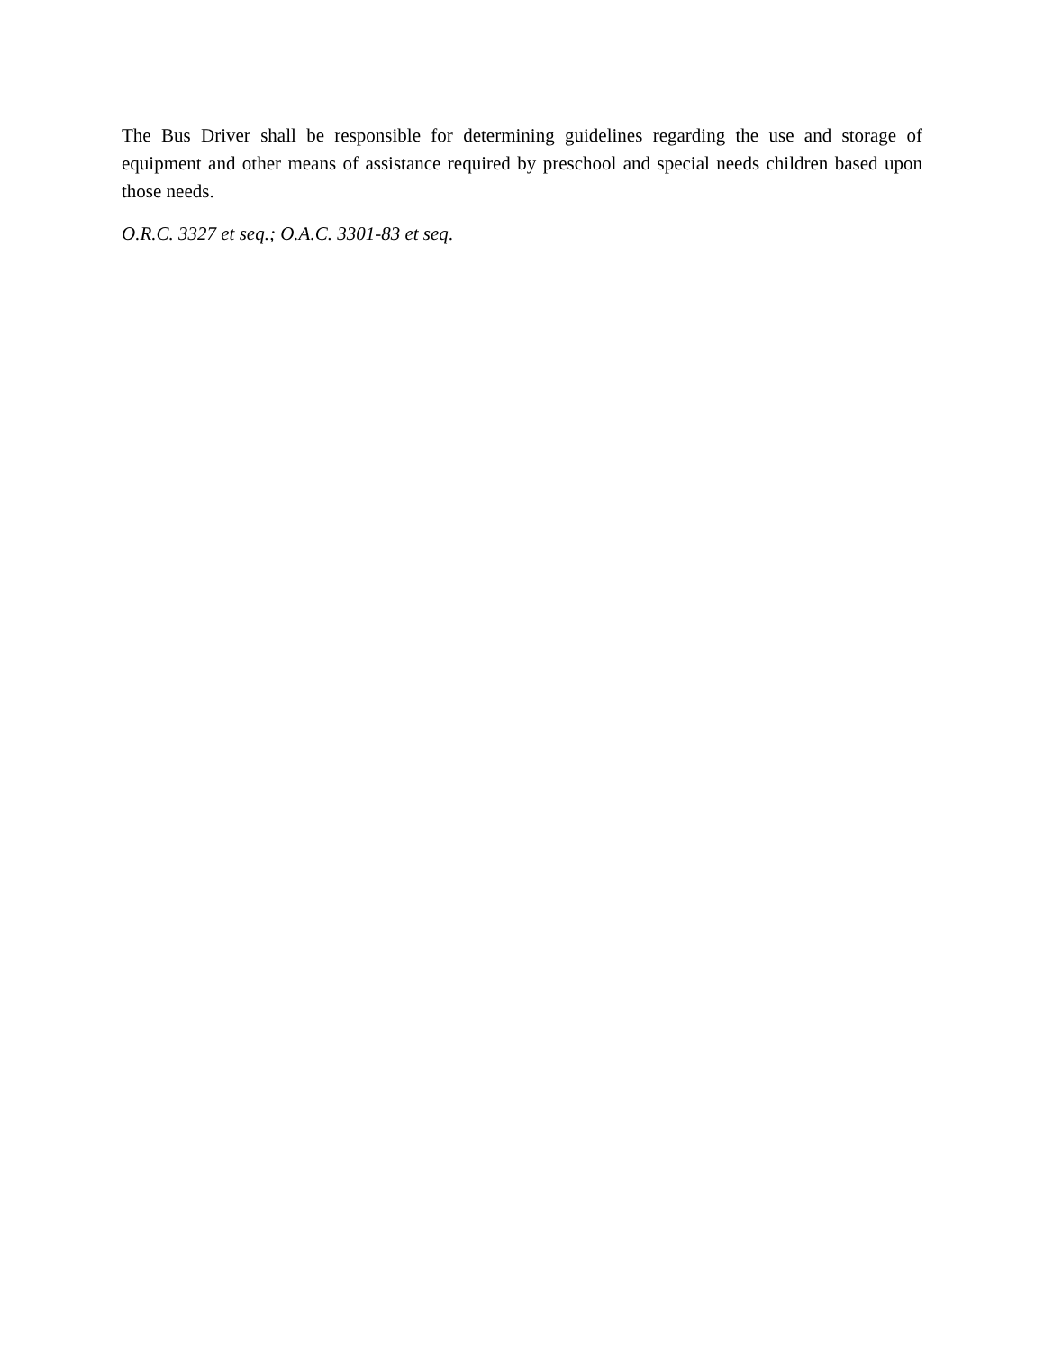The Bus Driver shall be responsible for determining guidelines regarding the use and storage of equipment and other means of assistance required by preschool and special needs children based upon those needs.
O.R.C. 3327 et seq.; O.A.C. 3301-83 et seq.